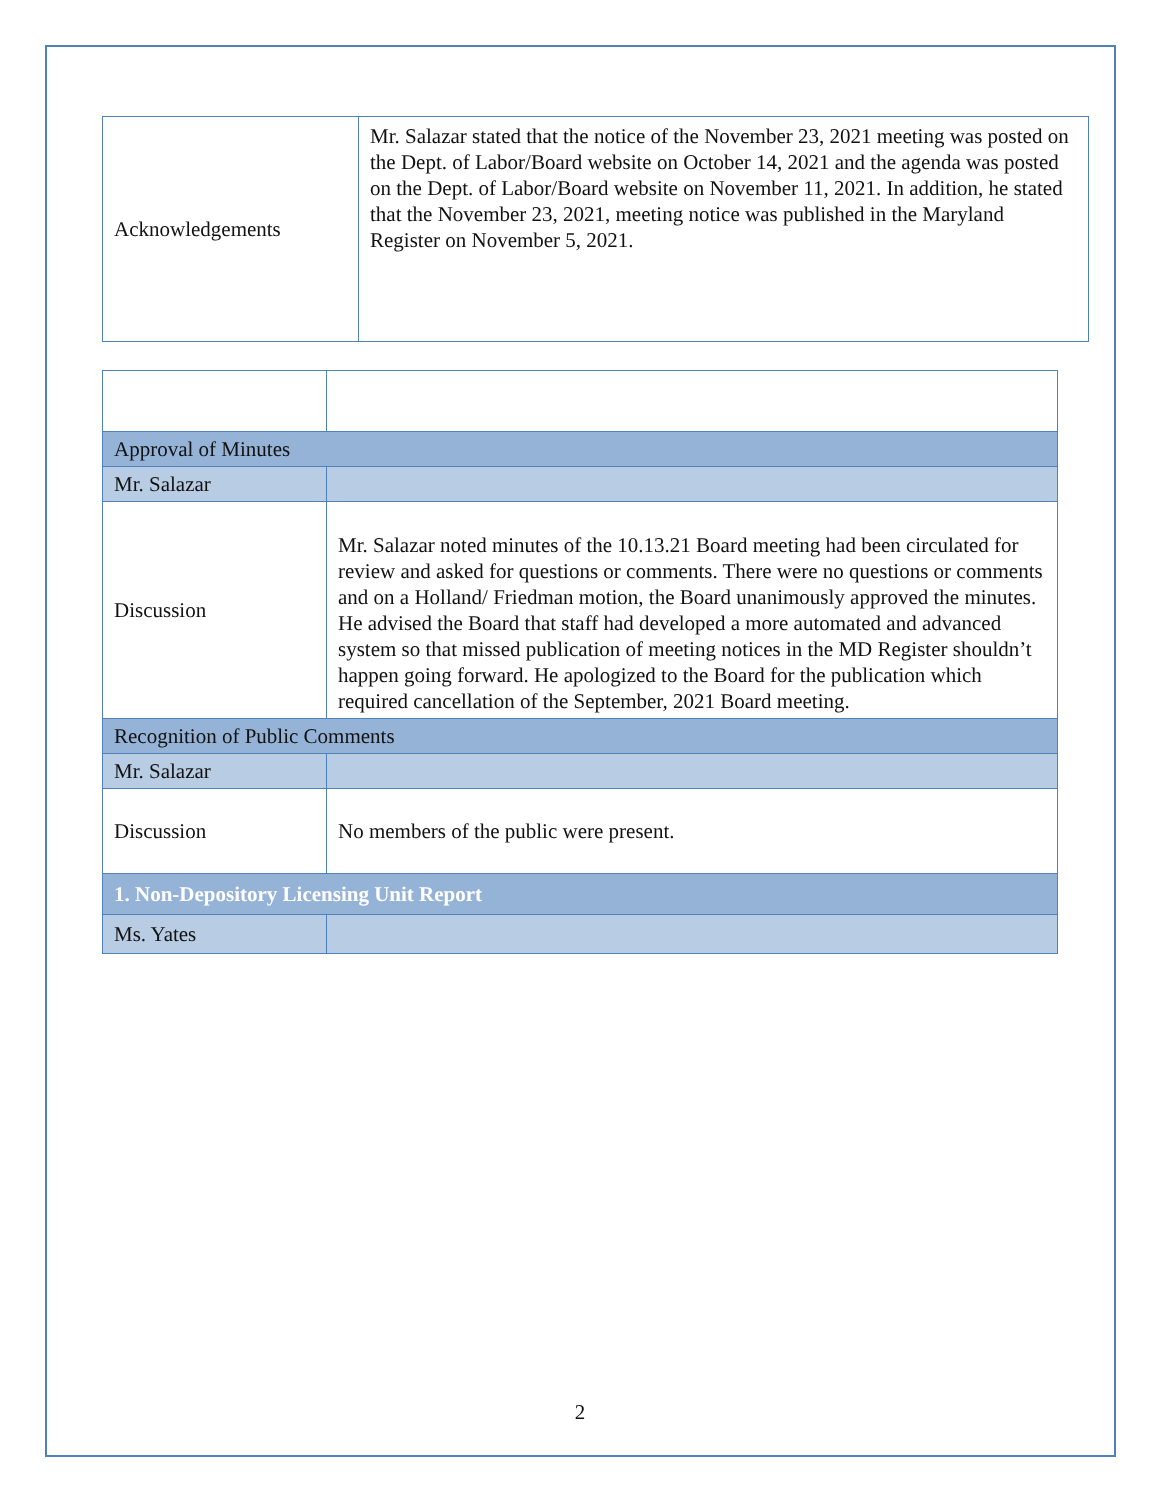| Acknowledgements | Mr. Salazar stated that the notice of the November 23, 2021 meeting was posted on the Dept. of Labor/Board website on October 14, 2021 and the agenda was posted on the Dept. of Labor/Board website on November 11, 2021. In addition, he stated that the November 23, 2021, meeting notice was published in the Maryland Register on November 5, 2021. |
| Approval of Minutes | |
| Mr. Salazar | |
| Discussion | Mr. Salazar noted minutes of the 10.13.21 Board meeting had been circulated for review and asked for questions or comments. There were no questions or comments and on a Holland/ Friedman motion, the Board unanimously approved the minutes. He advised the Board that staff had developed a more automated and advanced system so that missed publication of meeting notices in the MD Register shouldn’t happen going forward. He apologized to the Board for the publication which required cancellation of the September, 2021 Board meeting. |
| Recognition of Public Comments | |
| Mr. Salazar | |
| Discussion | No members of the public were present. |
| 1. Non-Depository Licensing Unit Report | |
| Ms. Yates | |
2